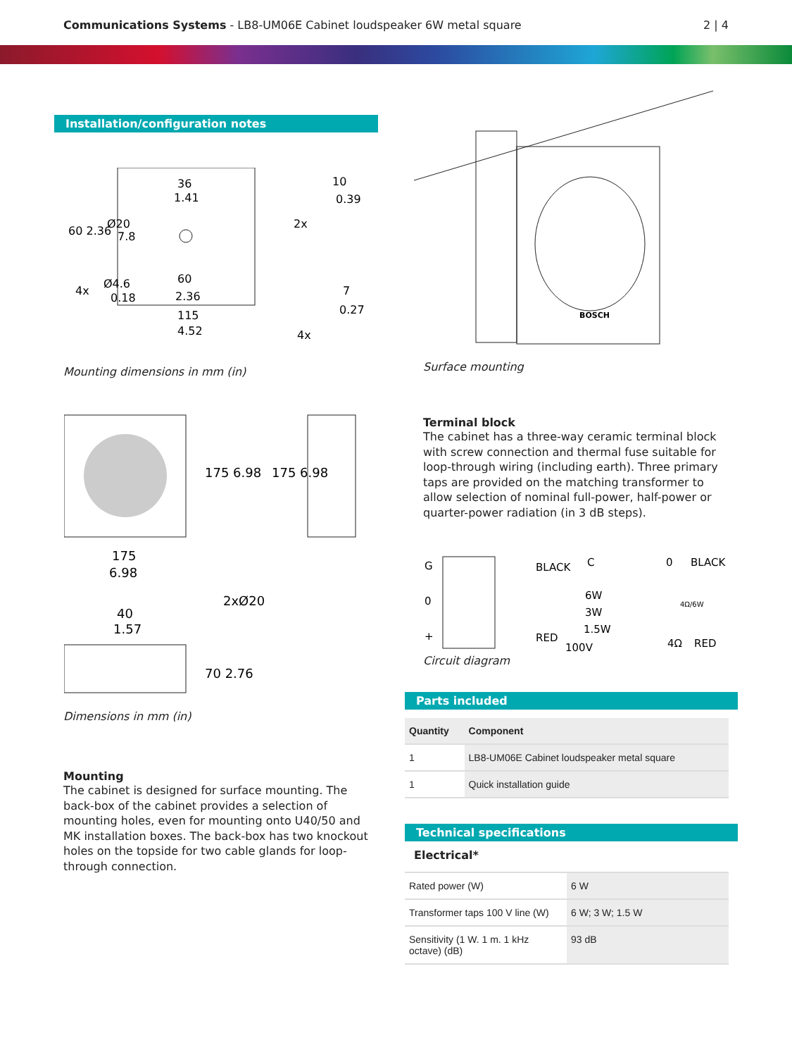Communications Systems - LB8-UM06E Cabinet loudspeaker 6W metal square
2 | 4
Installation/configuration notes
36
1.41
Ø20
7.8
4x
Ø4.6
0.18
60
2.36
115
4.52
2x
10
0.39
7
0.27
4x
60 2.36
Mounting dimensions in mm (in)
175 6.98
175 6.98
175
6.98
40
1.57
2xØ20
70 2.76
Dimensions in mm (in)
Mounting
The cabinet is designed for surface mounting. The back-box of the cabinet provides a selection of mounting holes, even for mounting onto U40/50 and MK installation boxes. The back-box has two knockout holes on the topside for two cable glands for loop-through connection.
BOSCH
Surface mounting
Terminal block
The cabinet has a three-way ceramic terminal block with screw connection and thermal fuse suitable for loop-through wiring (including earth). Three primary taps are provided on the matching transformer to allow selection of nominal full-power, half-power or quarter-power radiation (in 3 dB steps).
G
0
+
BLACK
C
6W
3W
1.5W
RED
100V
0
BLACK
4Ω/6W
4Ω
RED
Circuit diagram
Parts included
| Quantity | Component |
| --- | --- |
| 1 | LB8-UM06E Cabinet loudspeaker metal square |
| 1 | Quick installation guide |
Technical specifications
Electrical*
| Rated power (W) | 6 W |
| Transformer taps 100 V line (W) | 6 W; 3 W; 1.5 W |
| Sensitivity (1 W. 1 m. 1 kHz octave) (dB) | 93 dB |